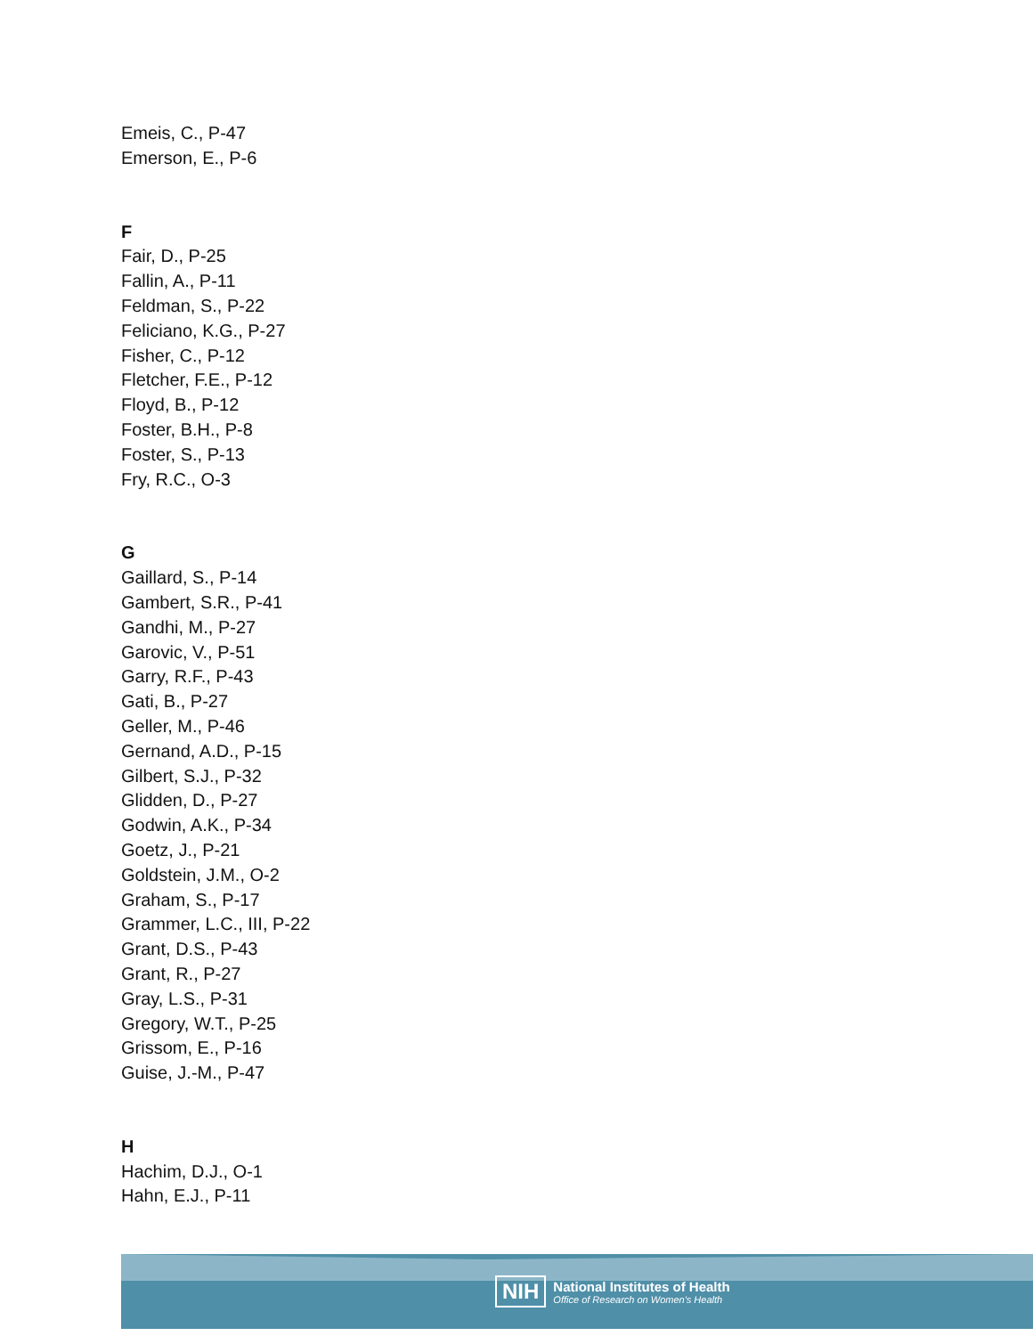Emeis, C., P-47
Emerson, E., P-6
F
Fair, D., P-25
Fallin, A., P-11
Feldman, S., P-22
Feliciano, K.G., P-27
Fisher, C., P-12
Fletcher, F.E., P-12
Floyd, B., P-12
Foster, B.H., P-8
Foster, S., P-13
Fry, R.C., O-3
G
Gaillard, S., P-14
Gambert, S.R., P-41
Gandhi, M., P-27
Garovic, V., P-51
Garry, R.F., P-43
Gati, B., P-27
Geller, M., P-46
Gernand, A.D., P-15
Gilbert, S.J., P-32
Glidden, D., P-27
Godwin, A.K., P-34
Goetz, J., P-21
Goldstein, J.M., O-2
Graham, S., P-17
Grammer, L.C., III, P-22
Grant, D.S., P-43
Grant, R., P-27
Gray, L.S., P-31
Gregory, W.T., P-25
Grissom, E., P-16
Guise, J.-M., P-47
H
Hachim, D.J., O-1
Hahn, E.J., P-11
NIH
National Institutes of Health
Office of Research on Women's Health